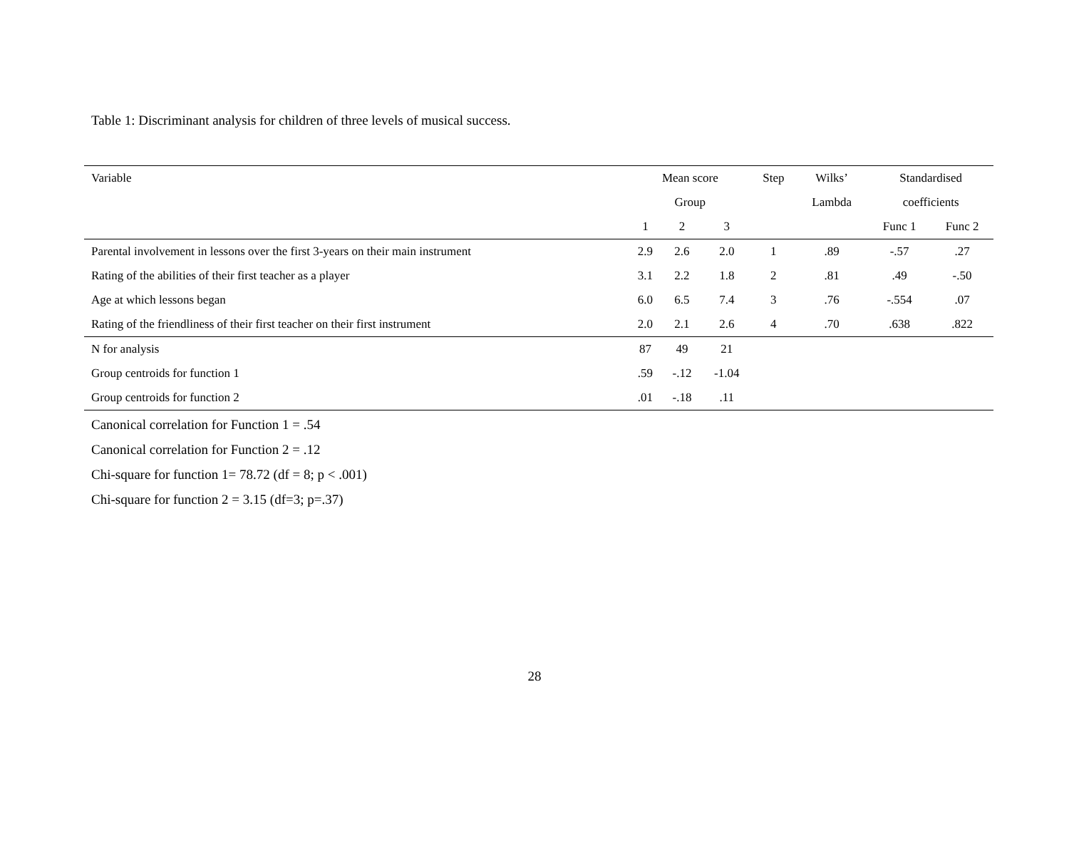Table 1: Discriminant analysis for children of three levels of musical success.
| Variable | Mean score | | | Step | Wilks’ | Standardised | |
| --- | --- | --- | --- | --- | --- | --- | --- |
| | Group | | | | Lambda | coefficients | |
| | 1 | 2 | 3 | | | Func 1 | Func 2 |
| Parental involvement in lessons over the first 3-years on their main instrument | 2.9 | 2.6 | 2.0 | 1 | .89 | -.57 | .27 |
| Rating of the abilities of their first teacher as a player | 3.1 | 2.2 | 1.8 | 2 | .81 | .49 | -.50 |
| Age at which lessons began | 6.0 | 6.5 | 7.4 | 3 | .76 | -.554 | .07 |
| Rating of the friendliness of their first teacher on their first instrument | 2.0 | 2.1 | 2.6 | 4 | .70 | .638 | .822 |
| N for analysis | 87 | 49 | 21 | | | | |
| Group centroids for function 1 | .59 | -.12 | -1.04 | | | | |
| Group centroids for function 2 | .01 | -.18 | .11 | | | | |
Canonical correlation for Function 1 = .54
Canonical correlation for Function 2 = .12
Chi-square for function 1= 78.72 (df = 8; p < .001)
Chi-square for function 2 = 3.15 (df=3; p=.37)
28